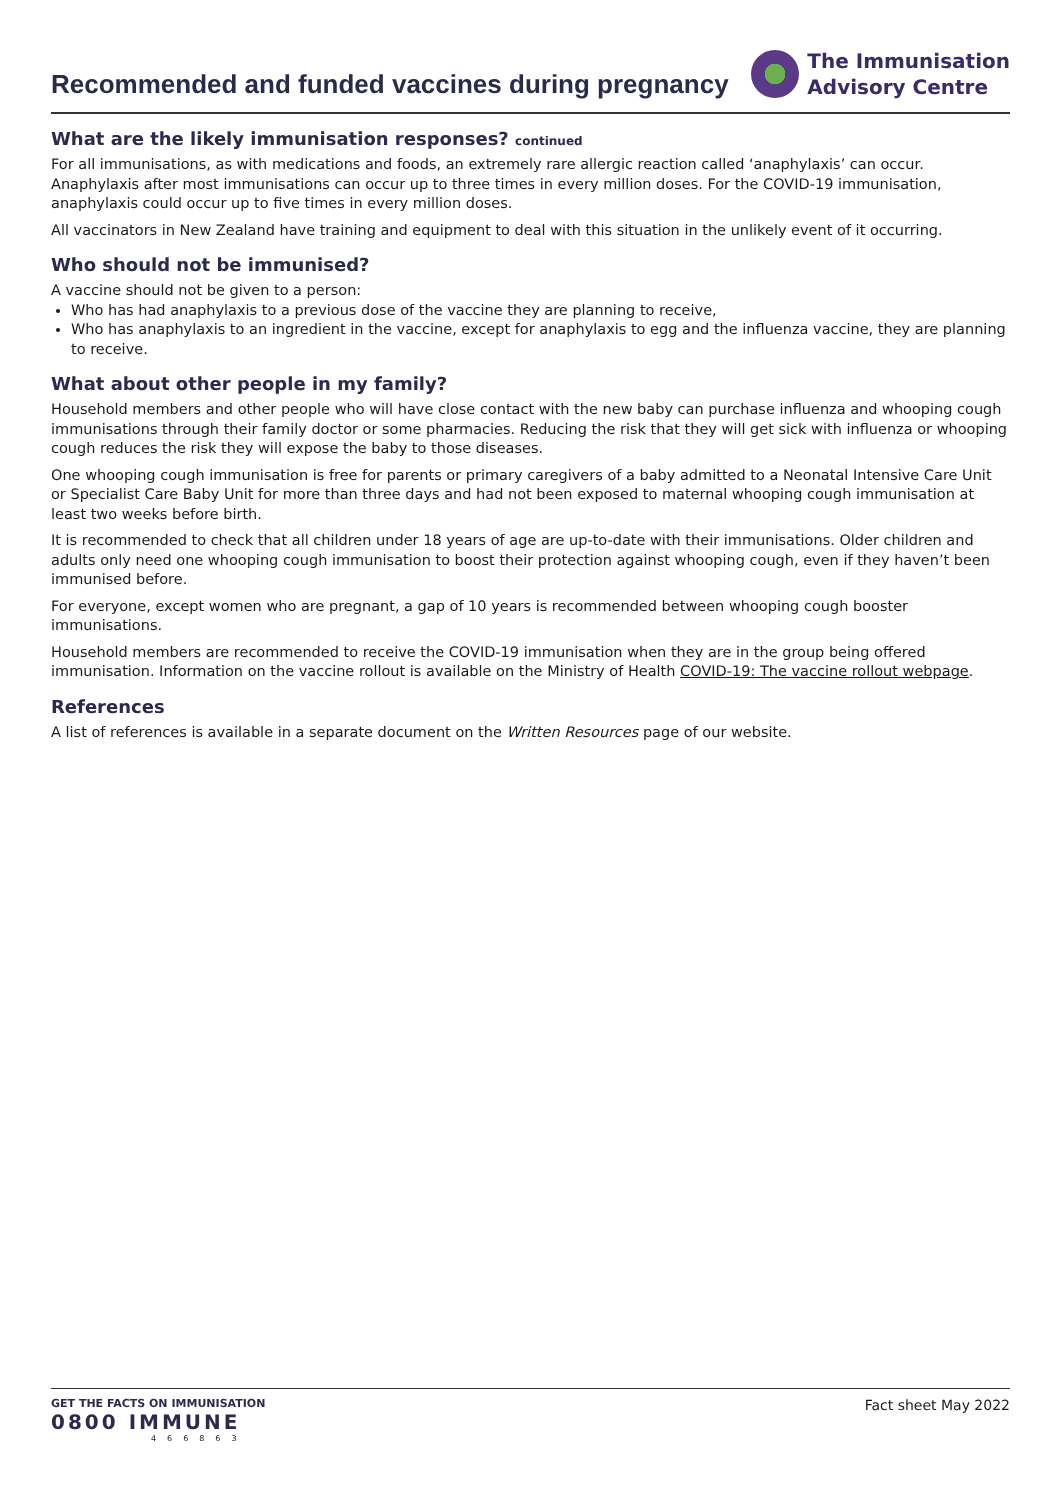Recommended and funded vaccines during pregnancy
The Immunisation
Advisory Centre
What are the likely immunisation responses? continued
For all immunisations, as with medications and foods, an extremely rare allergic reaction called ‘anaphylaxis’ can occur. Anaphylaxis after most immunisations can occur up to three times in every million doses. For the COVID-19 immunisation, anaphylaxis could occur up to five times in every million doses.
All vaccinators in New Zealand have training and equipment to deal with this situation in the unlikely event of it occurring.
Who should not be immunised?
A vaccine should not be given to a person:
Who has had anaphylaxis to a previous dose of the vaccine they are planning to receive,
Who has anaphylaxis to an ingredient in the vaccine, except for anaphylaxis to egg and the influenza vaccine, they are planning to receive.
What about other people in my family?
Household members and other people who will have close contact with the new baby can purchase influenza and whooping cough immunisations through their family doctor or some pharmacies. Reducing the risk that they will get sick with influenza or whooping cough reduces the risk they will expose the baby to those diseases.
One whooping cough immunisation is free for parents or primary caregivers of a baby admitted to a Neonatal Intensive Care Unit or Specialist Care Baby Unit for more than three days and had not been exposed to maternal whooping cough immunisation at least two weeks before birth.
It is recommended to check that all children under 18 years of age are up-to-date with their immunisations. Older children and adults only need one whooping cough immunisation to boost their protection against whooping cough, even if they haven’t been immunised before.
For everyone, except women who are pregnant, a gap of 10 years is recommended between whooping cough booster immunisations.
Household members are recommended to receive the COVID-19 immunisation when they are in the group being offered immunisation. Information on the vaccine rollout is available on the Ministry of Health COVID-19: The vaccine rollout webpage.
References
A list of references is available in a separate document on the Written Resources page of our website.
GET THE FACTS ON IMMUNISATION
0800 IMMUNE
466863
Fact sheet May 2022